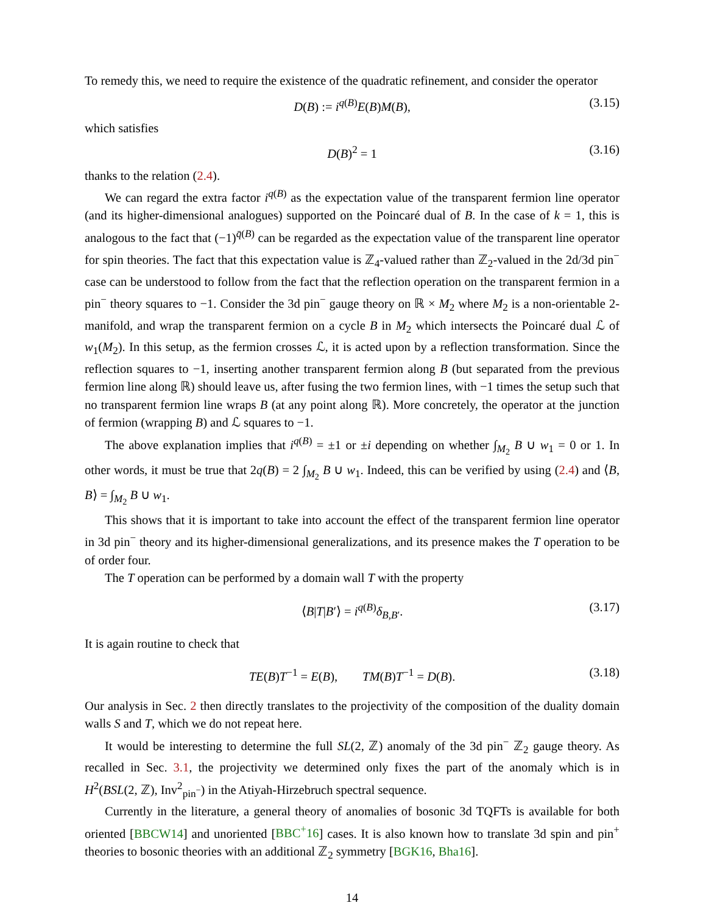To remedy this, we need to require the existence of the quadratic refinement, and consider the operator
D(B) := i<sup>q(B)</sup>E(B)M(B), (3.15)
which satisfies
D(B)<sup>2</sup> = 1 (3.16)
thanks to the relation (2.4).
We can regard the extra factor i<sup>q(B)</sup> as the expectation value of the transparent fermion line operator (and its higher-dimensional analogues) supported on the Poincaré dual of B. In the case of k = 1, this is analogous to the fact that (−1)<sup>q̄(B)</sup> can be regarded as the expectation value of the transparent line operator for spin theories. The fact that this expectation value is ℤ<sub>4</sub>-valued rather than ℤ<sub>2</sub>-valued in the 2d/3d pin<sup>−</sup> case can be understood to follow from the fact that the reflection operation on the transparent fermion in a pin<sup>−</sup> theory squares to −1. Consider the 3d pin<sup>−</sup> gauge theory on ℝ × M<sub>2</sub> where M<sub>2</sub> is a non-orientable 2-manifold, and wrap the transparent fermion on a cycle B in M<sub>2</sub> which intersects the Poincaré dual ℒ of w<sub>1</sub>(M<sub>2</sub>). In this setup, as the fermion crosses ℒ, it is acted upon by a reflection transformation. Since the reflection squares to −1, inserting another transparent fermion along B (but separated from the previous fermion line along ℝ) should leave us, after fusing the two fermion lines, with −1 times the setup such that no transparent fermion line wraps B (at any point along ℝ). More concretely, the operator at the junction of fermion (wrapping B) and ℒ squares to −1.
The above explanation implies that i<sup>q(B)</sup> = ±1 or ±i depending on whether ∫<sub>M<sub>2</sub></sub> B ∪ w<sub>1</sub> = 0 or 1. In other words, it must be true that 2q(B) = 2 ∫<sub>M<sub>2</sub></sub> B ∪ w<sub>1</sub>. Indeed, this can be verified by using (2.4) and ⟨B, B⟩ = ∫<sub>M<sub>2</sub></sub> B ∪ w<sub>1</sub>.
This shows that it is important to take into account the effect of the transparent fermion line operator in 3d pin<sup>−</sup> theory and its higher-dimensional generalizations, and its presence makes the T operation to be of order four.
The T operation can be performed by a domain wall T with the property
⟨B|T|B′⟩ = i<sup>q(B)</sup>δ<sub>B,B′</sub>. (3.17)
It is again routine to check that
TE(B)T<sup>−1</sup> = E(B), TM(B)T<sup>−1</sup> = D(B). (3.18)
Our analysis in Sec. 2 then directly translates to the projectivity of the composition of the duality domain walls S and T, which we do not repeat here.
It would be interesting to determine the full SL(2, ℤ) anomaly of the 3d pin<sup>−</sup> ℤ<sub>2</sub> gauge theory. As recalled in Sec. 3.1, the projectivity we determined only fixes the part of the anomaly which is in H<sup>2</sup>(BSL(2, ℤ), Inv<sup>2</sup><sub>pin<sup>−</sup></sub>) in the Atiyah-Hirzebruch spectral sequence.
Currently in the literature, a general theory of anomalies of bosonic 3d TQFTs is available for both oriented [BBCW14] and unoriented [BBC<sup>+</sup>16] cases. It is also known how to translate 3d spin and pin<sup>+</sup> theories to bosonic theories with an additional ℤ<sub>2</sub> symmetry [BGK16, Bha16].
14